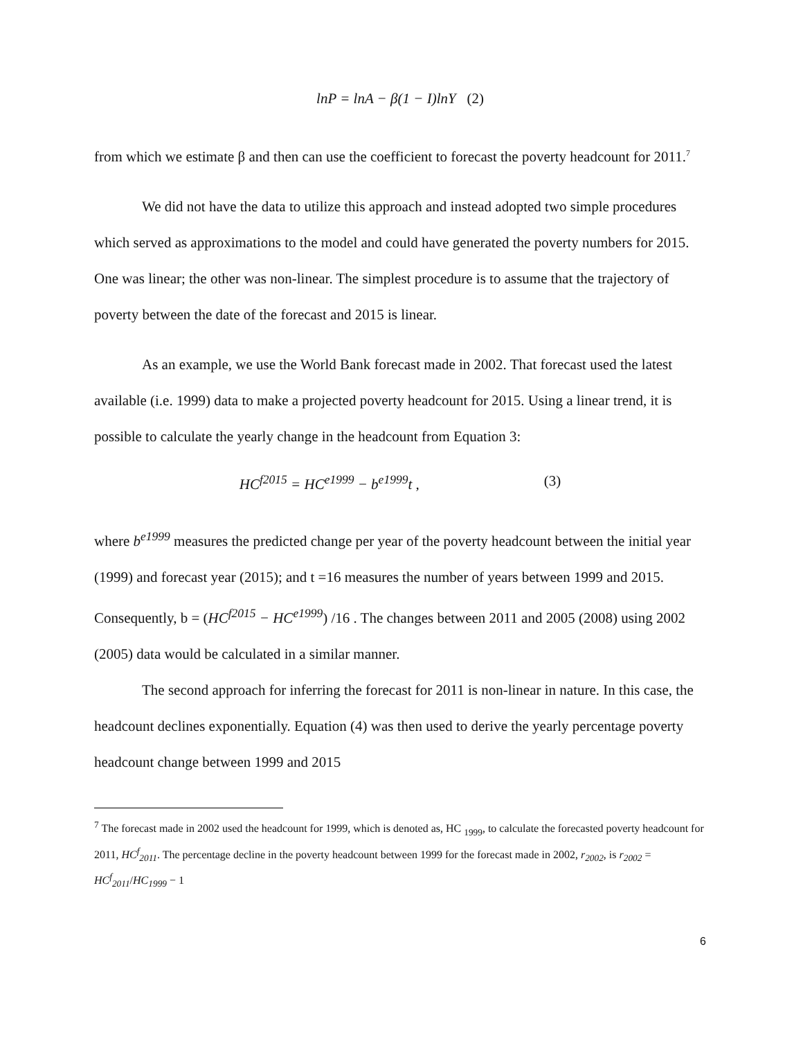lnP = lnA − β(1 − I)lnY (2)
from which we estimate β and then can use the coefficient to forecast the poverty headcount for 2011.<sup>7</sup>
We did not have the data to utilize this approach and instead adopted two simple procedures which served as approximations to the model and could have generated the poverty numbers for 2015. One was linear; the other was non-linear. The simplest procedure is to assume that the trajectory of poverty between the date of the forecast and 2015 is linear.
As an example, we use the World Bank forecast made in 2002. That forecast used the latest available (i.e. 1999) data to make a projected poverty headcount for 2015. Using a linear trend, it is possible to calculate the yearly change in the headcount from Equation 3:
HC<sup>f2015</sup> = HC<sup>e1999</sup> − b<sup>e1999</sup>t , (3)
where b<sup>e1999</sup> measures the predicted change per year of the poverty headcount between the initial year (1999) and forecast year (2015); and t =16 measures the number of years between 1999 and 2015. Consequently, b = (HC<sup>f2015</sup> − HC<sup>e1999</sup>) /16 . The changes between 2011 and 2005 (2008) using 2002 (2005) data would be calculated in a similar manner.
The second approach for inferring the forecast for 2011 is non-linear in nature. In this case, the headcount declines exponentially. Equation (4) was then used to derive the yearly percentage poverty headcount change between 1999 and 2015
<sup>7</sup> The forecast made in 2002 used the headcount for 1999, which is denoted as, HC <sub>1999</sub>, to calculate the forecasted poverty headcount for 2011, HC<sup>f</sup><sub>2011</sub>. The percentage decline in the poverty headcount between 1999 for the forecast made in 2002, r<sub>2002</sub>, is r<sub>2002</sub> = HC<sup>f</sup><sub>2011</sub>/HC<sub>1999</sub> − 1
6